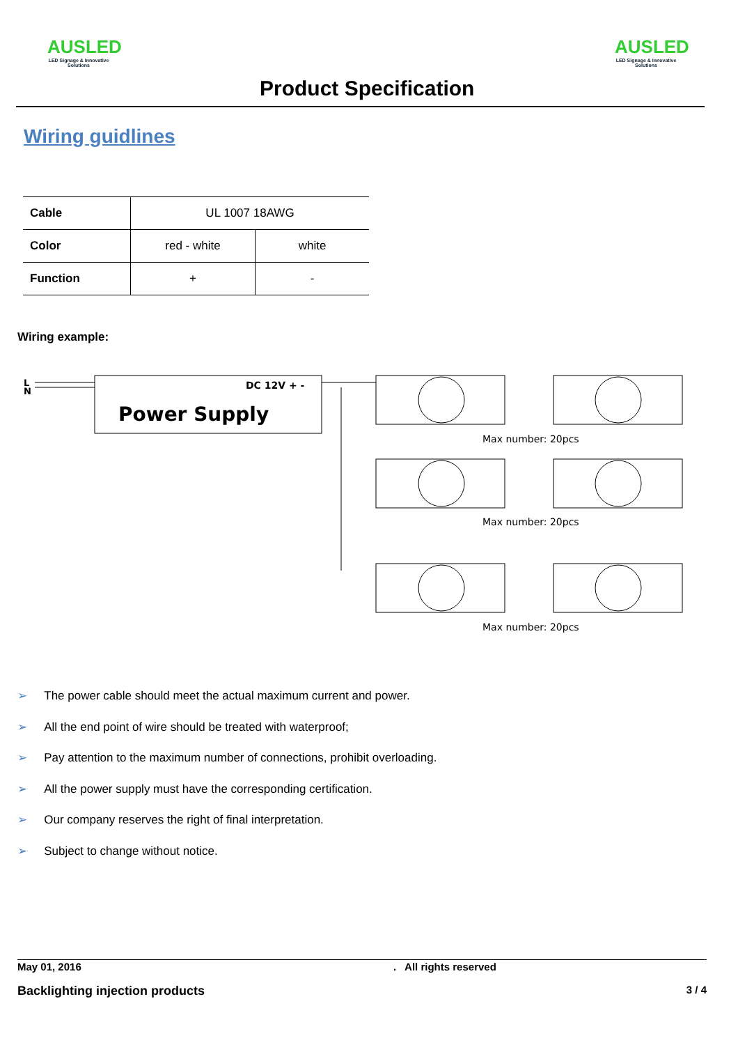AUSLED
LED Signage & Innovative Solutions
Product Specification
AUSLED
LED Signage & Innovative Solutions
Wiring guidlines
| Cable | UL 1007 18AWG | |
| Color | red - white | white |
| Function | + | - |
Wiring example:
L
N
DC 12V + -
Power Supply
Max number: 20pcs
Max number: 20pcs
Max number: 20pcs
➢ The power cable should meet the actual maximum current and power.
➢ All the end point of wire should be treated with waterproof;
➢ Pay attention to the maximum number of connections, prohibit overloading.
➢ All the power supply must have the corresponding certification.
➢ Our company reserves the right of final interpretation.
➢ Subject to change without notice.
May 01, 2016. All rights reserved
Backlighting injection products 3 / 4